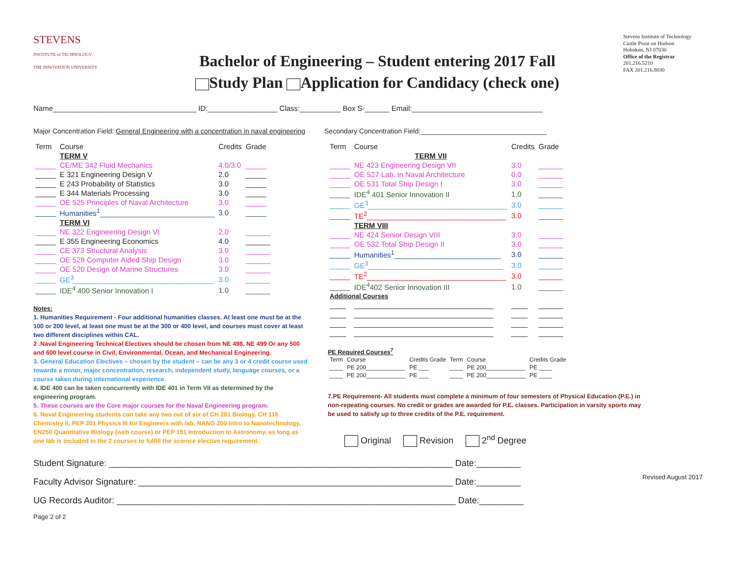STEVENS
INSTITUTE of TECHNOLOGY
THE INNOVATION UNIVERSITY
Bachelor of Engineering – Student entering 2017 Fall
Study Plan Application for Candidacy (check one)
Stevens Institute of Technology
Castle Point on Hudson
Hoboken, NJ 07030
Office of the Registrar
201.216.5210
FAX 201.216.8030
Name___________________________________ ID:_________________ Class:__________ Box S-______ Email:________________________________
Major Concentration Field: General Engineering with a concentration in naval engineering Secondary Concentration Field:_________________________________
| Term | Course | Credits | Grade |
| --- | --- | --- | --- |
| | TERM V | | |
| _____ | CE/ME 342 Fluid Mechanics | 4.0/3.0 | _____ |
| _____ | E 321 Engineering Design V | 2.0 | _____ |
| _____ | E 243 Probability of Statistics | 3.0 | _____ |
| _____ | E 344 Materials Processing | 3.0 | _____ |
| _____ | OE 525 Principles of Naval Architecture | 3.0 | _____ |
| _____ | Humanities<sup>1</sup>____________________________ | 3.0 | _____ |
| | TERM VI | | |
| _____ | NE 322 Engineering Design VI | 2.0 | ______ |
| _____ | E 355 Engineering Economics | 4.0 | ______ |
| _____ | CE 373 Structural Analysis | 3.0 | ______ |
| _____ | OE 528 Computer Aided Ship Design | 3.0 | ______ |
| _____ | OE 520 Design of Marine Structures | 3.0 | ______ |
| _____ | GE<sup>3</sup>__________________________________ | 3.0 | ______ |
| _____ | IDE<sup>4</sup> 400 Senior Innovation I | 1.0 | ______ |
Notes:
1. Humanities Requirement - Four additional humanities classes. At least one must be at the 100 or 200 level, at least one must be at the 300 or 400 level, and courses must cover at least two different disciplines within CAL.
2 .Naval Engineering Technical Electives should be chosen from NE 498, NE 499 Or any 500 and 600 level course in Civil, Environmental, Ocean, and Mechanical Engineering.
3. General Education Electives – chosen by the student – can be any 3 or 4 credit course used towards a minor, major concentration, research, independent study, language courses, or a course taken during international experience.
4. IDE 400 can be taken concurrently with IDE 401 in Term VII as determined by the engineering program.
5. These courses are the Core major courses for the Naval Engineering program.
6. Naval Engineering students can take any two out of six of CH 281 Biology, CH 116 Chemistry II, PEP 201 Physics III for Engineers with lab, NANO 200 Intro to Nanotechnology, EN250 Quantitative Biology (web course) or PEP 151 Introduction to Astronomy, as long as one lab is included in the 2 courses to fulfill the science elective requirement.
| Term | Course | Credits | Grade |
| --- | --- | --- | --- |
| | TERM VII | | |
| _____ | NE 423 Engineering Design VII | 3.0 | ______ |
| _____ | OE 527 Lab. in Naval Architecture | 0.0 | ______ |
| _____ | OE 531 Total Ship Design I | 3.0 | ______ |
| _____ | IDE<sup>4</sup> 401 Senior Innovation II | 1.0 | ______ |
| _____ | GE<sup>3</sup>__________________________________ | 3.0 | ______ |
| _____ | TE<sup>2</sup>__________________________________ | 3.0 | ______ |
| | TERM VIII | | |
| _____ | NE 424 Senior Design VIII | 3.0 | ______ |
| _____ | OE 532 Total Ship Design II | 3.0 | ______ |
| _____ | Humanities<sup>1</sup>__________________________ | 3.0 | ______ |
| _____ | GE<sup>3</sup>_________________________________ | 3.0 | ______ |
| _____ | TE<sup>2</sup>__________________________________ | 3.0 | ______ |
| _____ | IDE<sup>4</sup>402 Senior Innovation III | 1.0 | ______ |
| Additional Courses | | | |
| ____ | __________________________________ | ____ | ______ |
| ____ | __________________________________ | ____ | ______ |
| ____ | __________________________________ | ____ | ______ |
| ____ | __________________________________ | ____ | ______ |
PE Required Courses<sup>7</sup>
| Term | Course | Credits Grade | Term | Course | Credits Grade |
| --- | --- | --- | --- | --- | --- |
| ____ | PE 200____________ | PE ___ | ____ | PE 200____________ | PE ____ |
| ____ | PE 200____________ | PE ___ | ____ | PE 200____________ | PE ____ |
7.PE Requirement- All students must complete a minimum of four semesters of Physical Education (P.E.) in non-repeating courses. No credit or grades are awarded for P.E. classes. Participation in varsity sports may be used to satisfy up to three credits of the P.E. requirement.
Original Revision 2<sup>nd</sup> Degree
Student Signature: ______________________________________________________________________ Date:_________
Faculty Advisor Signature: ________________________________________________________________ Date:_________ Revised August 2017
UG Records Auditor: _____________________________________________________________________ Date:_________
Page 2 of 2